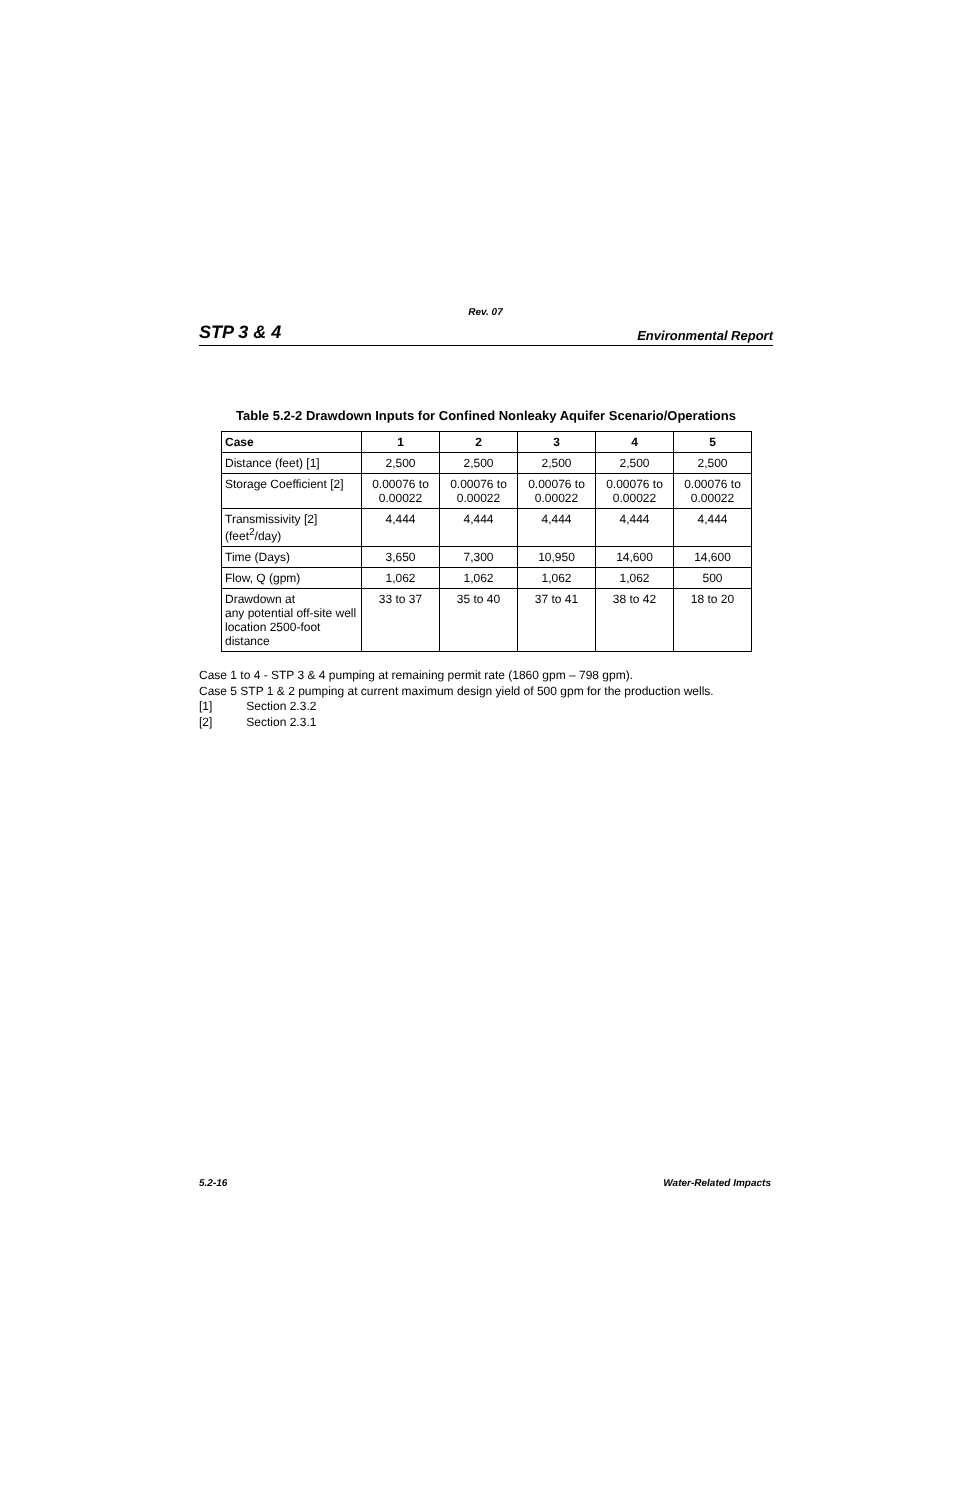Rev. 07
STP 3 & 4
Environmental Report
Table 5.2-2 Drawdown Inputs for Confined Nonleaky Aquifer Scenario/Operations
| Case | 1 | 2 | 3 | 4 | 5 |
| --- | --- | --- | --- | --- | --- |
| Distance (feet) [1] | 2,500 | 2,500 | 2,500 | 2,500 | 2,500 |
| Storage Coefficient [2] | 0.00076 to 0.00022 | 0.00076 to 0.00022 | 0.00076 to 0.00022 | 0.00076 to 0.00022 | 0.00076 to 0.00022 |
| Transmissivity [2] (feet<sup>2</sup>/day) | 4,444 | 4,444 | 4,444 | 4,444 | 4,444 |
| Time (Days) | 3,650 | 7,300 | 10,950 | 14,600 | 14,600 |
| Flow, Q (gpm) | 1,062 | 1,062 | 1,062 | 1,062 | 500 |
| Drawdown at any potential off-site well location 2500-foot distance | 33 to 37 | 35 to 40 | 37 to 41 | 38 to 42 | 18 to 20 |
Case 1 to 4 - STP 3 & 4 pumping at remaining permit rate (1860 gpm – 798 gpm).
Case 5 STP 1 & 2 pumping at current maximum design yield of 500 gpm for the production wells.
[1] Section 2.3.2
[2] Section 2.3.1
5.2-16 Water-Related Impacts